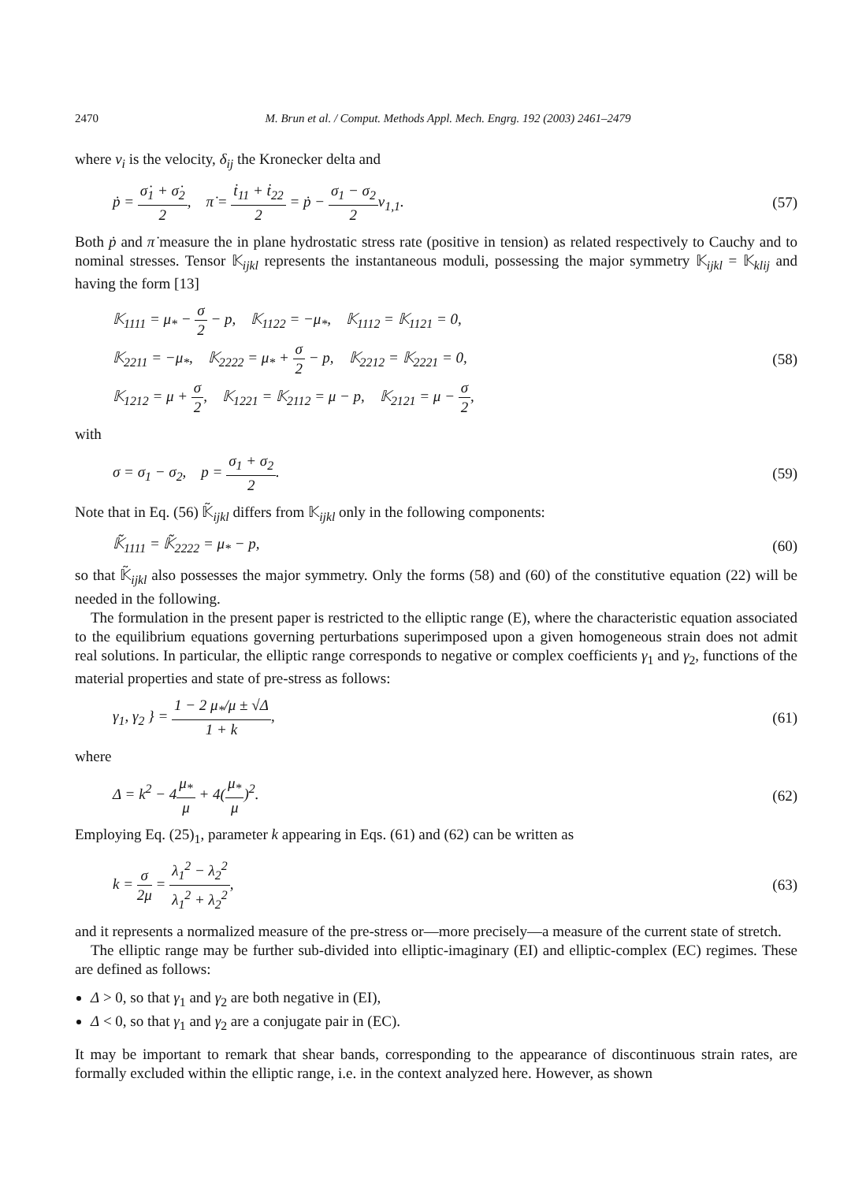2470 M. Brun et al. / Comput. Methods Appl. Mech. Engrg. 192 (2003) 2461–2479
where v<sub>i</sub> is the velocity, δ<sub>ij</sub> the Kronecker delta and
ṗ = σ̇<sub>1</sub> + σ̇<sub>2</sub> 2, π̇ = ṫ<sub>11</sub> + ṫ<sub>22</sub> 2 = ṗ − σ<sub>1</sub> − σ<sub>2</sub> 2v<sub>1,1</sub>. (57)
Both ṗ and π̇ measure the in plane hydrostatic stress rate (positive in tension) as related respectively to Cauchy and to nominal stresses. Tensor 𝕂<sub>ijkl</sub> represents the instantaneous moduli, possessing the major symmetry 𝕂<sub>ijkl</sub> = 𝕂<sub>klij</sub> and having the form [13]
𝕂<sub>1111</sub> = μ<sub>*</sub> − σ 2 − p, 𝕂<sub>1122</sub> = −μ<sub>*</sub>, 𝕂<sub>1112</sub> = 𝕂<sub>1121</sub> = 0,
𝕂<sub>2211</sub> = −μ<sub>*</sub>, 𝕂<sub>2222</sub> = μ<sub>*</sub> + σ 2 − p, 𝕂<sub>2212</sub> = 𝕂<sub>2221</sub> = 0,
𝕂<sub>1212</sub> = μ + σ 2, 𝕂<sub>1221</sub> = 𝕂<sub>2112</sub> = μ − p, 𝕂<sub>2121</sub> = μ − σ 2, (58)
with
σ = σ<sub>1</sub> − σ<sub>2</sub>, p = σ<sub>1</sub> + σ<sub>2</sub> 2. (59)
Note that in Eq. (56) 𝕂̃<sub>ijkl</sub> differs from 𝕂<sub>ijkl</sub> only in the following components:
𝕂̃<sub>1111</sub> = 𝕂̃<sub>2222</sub> = μ<sub>*</sub> − p, (60)
so that 𝕂̃<sub>ijkl</sub> also possesses the major symmetry. Only the forms (58) and (60) of the constitutive equation (22) will be needed in the following.
The formulation in the present paper is restricted to the elliptic range (E), where the characteristic equation associated to the equilibrium equations governing perturbations superimposed upon a given homogeneous strain does not admit real solutions. In particular, the elliptic range corresponds to negative or complex coefficients γ<sub>1</sub> and γ<sub>2</sub>, functions of the material properties and state of pre-stress as follows:
γ<sub>1</sub>, γ<sub>2</sub> } = 1 − 2 μ<sub>*</sub>/μ ± √Δ 1 + k, (61)
where
Δ = k<sup>2</sup> − 4μ<sub>*</sub> μ + 4(μ<sub>*</sub> μ)<sup>2</sup>. (62)
Employing Eq. (25)<sub>1</sub>, parameter k appearing in Eqs. (61) and (62) can be written as
k = σ 2μ = λ<sub>1</sub><sup>2</sup> − λ<sub>2</sub><sup>2</sup> λ<sub>1</sub><sup>2</sup> + λ<sub>2</sub><sup>2</sup>, (63)
and it represents a normalized measure of the pre-stress or—more precisely—a measure of the current state of stretch.
The elliptic range may be further sub-divided into elliptic-imaginary (EI) and elliptic-complex (EC) regimes. These are defined as follows:
Δ > 0, so that γ<sub>1</sub> and γ<sub>2</sub> are both negative in (EI),
Δ < 0, so that γ<sub>1</sub> and γ<sub>2</sub> are a conjugate pair in (EC).
It may be important to remark that shear bands, corresponding to the appearance of discontinuous strain rates, are formally excluded within the elliptic range, i.e. in the context analyzed here. However, as shown